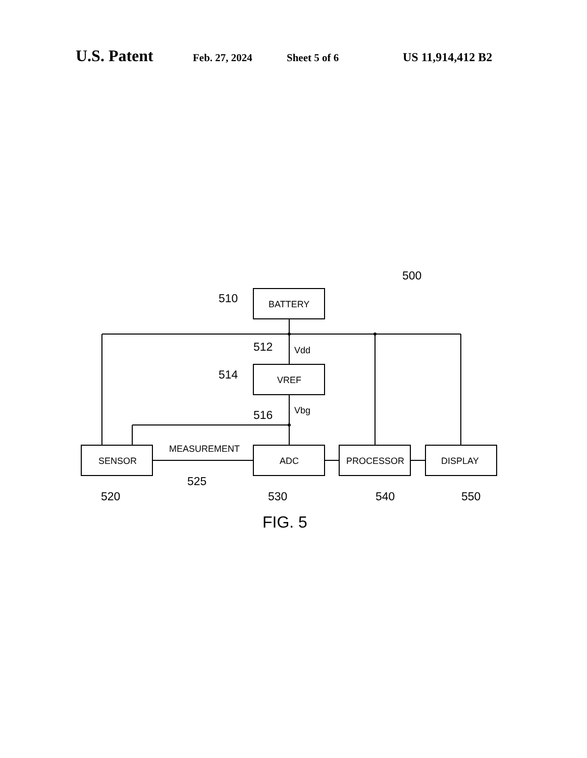U.S. Patent Feb. 27, 2024 Sheet 5 of 6 US 11,914,412 B2
BATTERY
VREF
SENSOR
ADC
PROCESSOR
DISPLAY
MEASUREMENT
Vdd
Vbg
500
510
512
514
516
520
525
530
540
550
FIG. 5